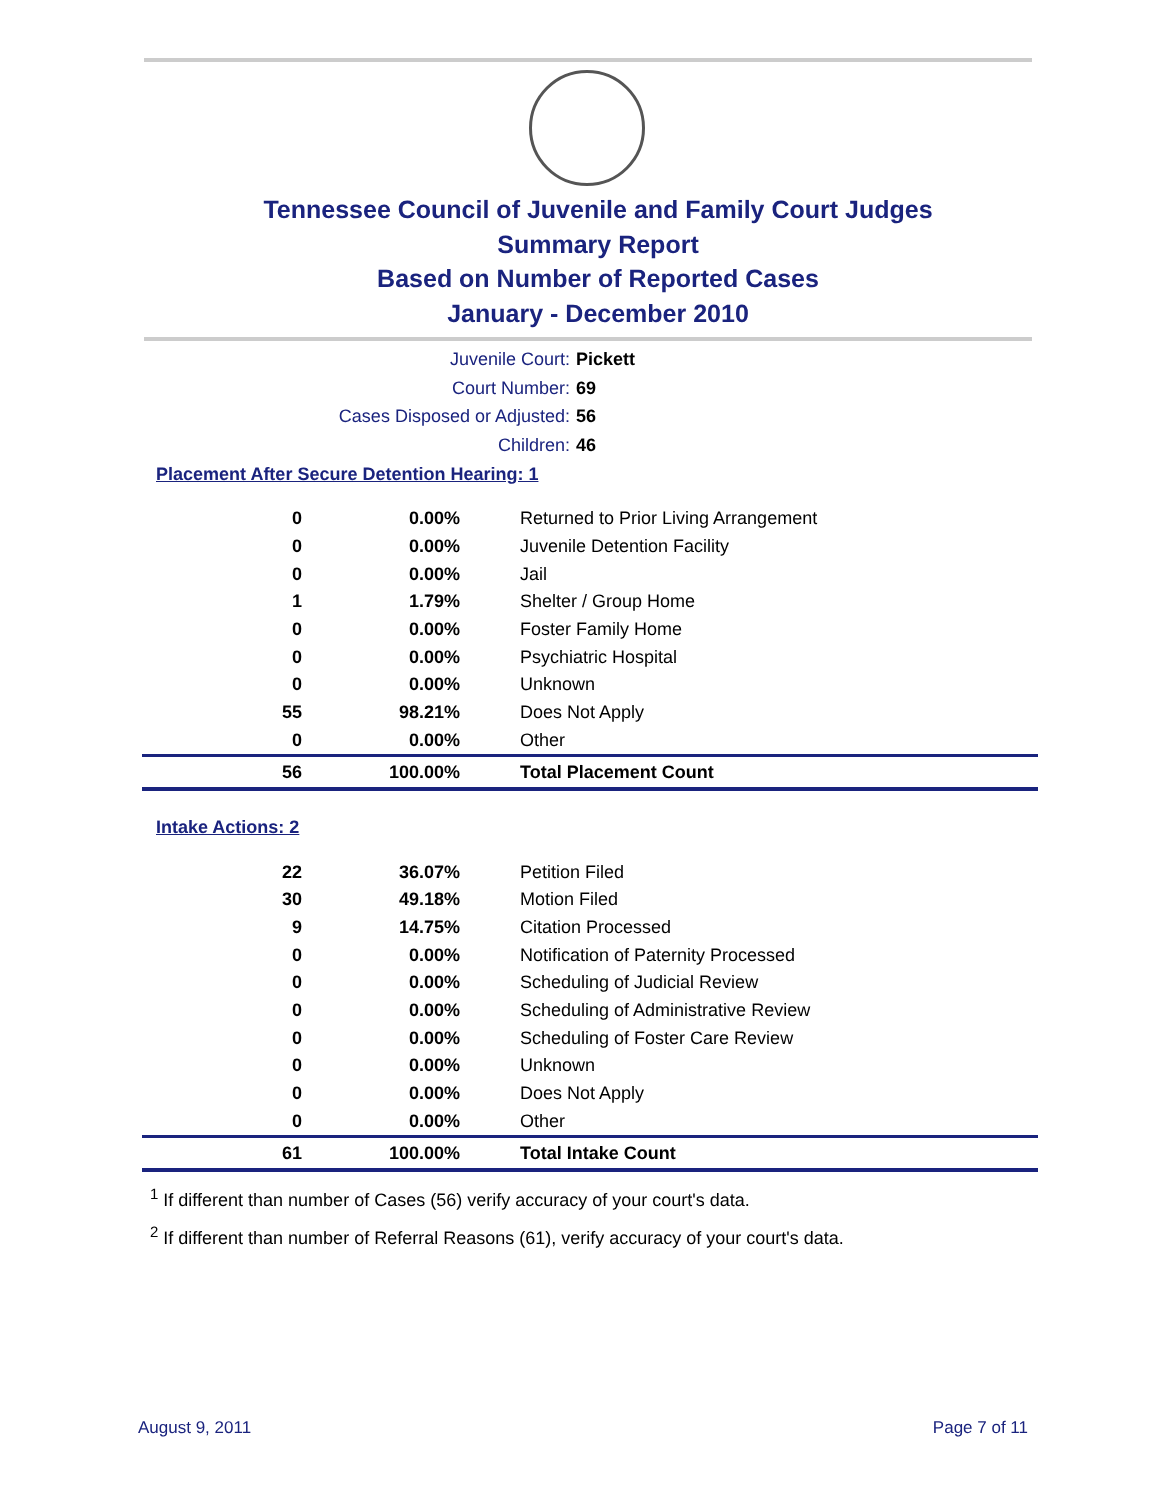Tennessee Council of Juvenile and Family Court Judges
Summary Report
Based on Number of Reported Cases
January - December 2010
Juvenile Court: Pickett
Court Number: 69
Cases Disposed or Adjusted: 56
Children: 46
Placement After Secure Detention Hearing: 1
| 0 | 0.00% | Returned to Prior Living Arrangement |
| 0 | 0.00% | Juvenile Detention Facility |
| 0 | 0.00% | Jail |
| 1 | 1.79% | Shelter / Group Home |
| 0 | 0.00% | Foster Family Home |
| 0 | 0.00% | Psychiatric Hospital |
| 0 | 0.00% | Unknown |
| 55 | 98.21% | Does Not Apply |
| 0 | 0.00% | Other |
| 56 | 100.00% | Total Placement Count |
Intake Actions: 2
| 22 | 36.07% | Petition Filed |
| 30 | 49.18% | Motion Filed |
| 9 | 14.75% | Citation Processed |
| 0 | 0.00% | Notification of Paternity Processed |
| 0 | 0.00% | Scheduling of Judicial Review |
| 0 | 0.00% | Scheduling of Administrative Review |
| 0 | 0.00% | Scheduling of Foster Care Review |
| 0 | 0.00% | Unknown |
| 0 | 0.00% | Does Not Apply |
| 0 | 0.00% | Other |
| 61 | 100.00% | Total Intake Count |
<sup>1</sup> If different than number of Cases (56) verify accuracy of your court's data.
<sup>2</sup> If different than number of Referral Reasons (61), verify accuracy of your court's data.
August 9, 2011 Page 7 of 11